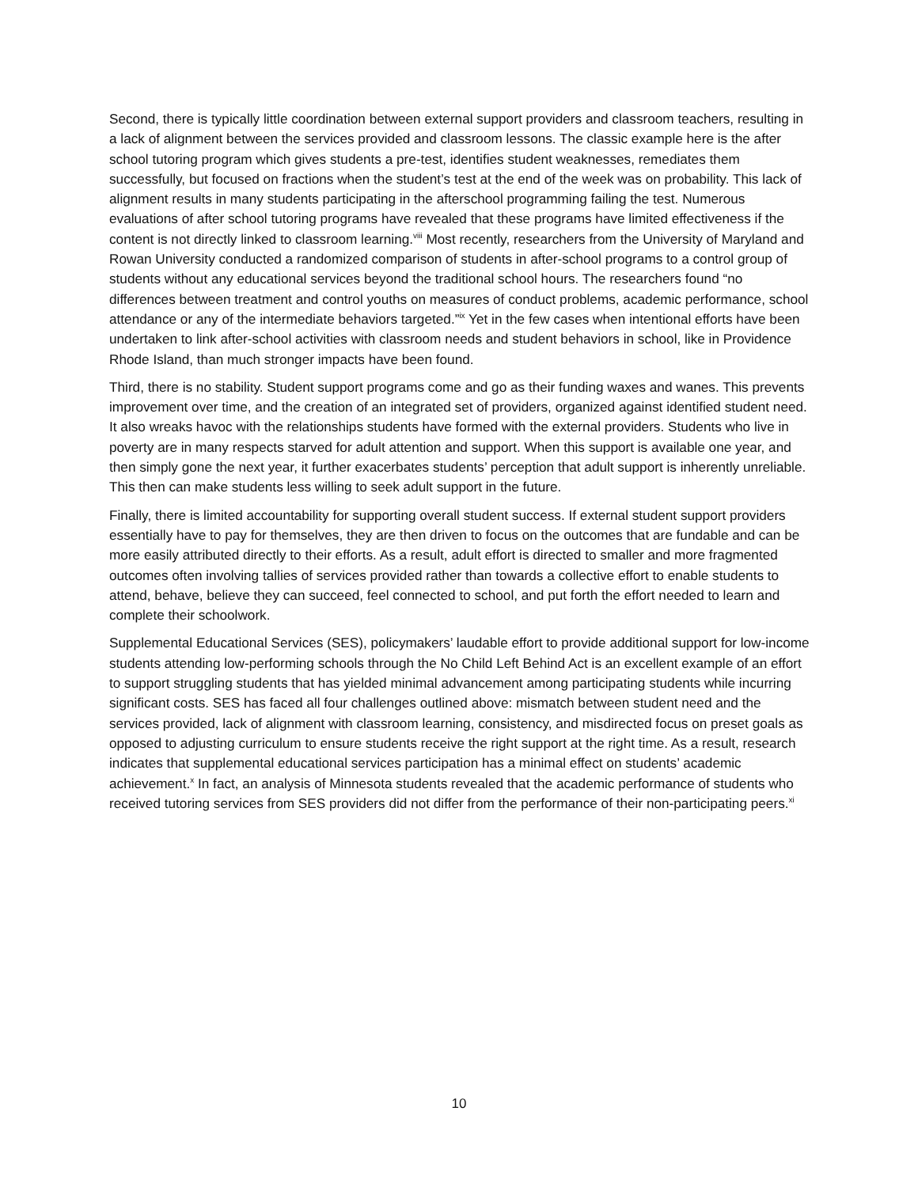Second, there is typically little coordination between external support providers and classroom teachers, resulting in a lack of alignment between the services provided and classroom lessons. The classic example here is the after school tutoring program which gives students a pre-test, identifies student weaknesses, remediates them successfully, but focused on fractions when the student’s test at the end of the week was on probability. This lack of alignment results in many students participating in the afterschool programming failing the test. Numerous evaluations of after school tutoring programs have revealed that these programs have limited effectiveness if the content is not directly linked to classroom learning.<sup>viii</sup> Most recently, researchers from the University of Maryland and Rowan University conducted a randomized comparison of students in after-school programs to a control group of students without any educational services beyond the traditional school hours. The researchers found “no differences between treatment and control youths on measures of conduct problems, academic performance, school attendance or any of the intermediate behaviors targeted.”<sup>ix</sup> Yet in the few cases when intentional efforts have been undertaken to link after-school activities with classroom needs and student behaviors in school, like in Providence Rhode Island, than much stronger impacts have been found.
Third, there is no stability. Student support programs come and go as their funding waxes and wanes. This prevents improvement over time, and the creation of an integrated set of providers, organized against identified student need. It also wreaks havoc with the relationships students have formed with the external providers. Students who live in poverty are in many respects starved for adult attention and support. When this support is available one year, and then simply gone the next year, it further exacerbates students’ perception that adult support is inherently unreliable. This then can make students less willing to seek adult support in the future.
Finally, there is limited accountability for supporting overall student success. If external student support providers essentially have to pay for themselves, they are then driven to focus on the outcomes that are fundable and can be more easily attributed directly to their efforts. As a result, adult effort is directed to smaller and more fragmented outcomes often involving tallies of services provided rather than towards a collective effort to enable students to attend, behave, believe they can succeed, feel connected to school, and put forth the effort needed to learn and complete their schoolwork.
Supplemental Educational Services (SES), policymakers’ laudable effort to provide additional support for low-income students attending low-performing schools through the No Child Left Behind Act is an excellent example of an effort to support struggling students that has yielded minimal advancement among participating students while incurring significant costs. SES has faced all four challenges outlined above: mismatch between student need and the services provided, lack of alignment with classroom learning, consistency, and misdirected focus on preset goals as opposed to adjusting curriculum to ensure students receive the right support at the right time. As a result, research indicates that supplemental educational services participation has a minimal effect on students’ academic achievement.<sup>x</sup> In fact, an analysis of Minnesota students revealed that the academic performance of students who received tutoring services from SES providers did not differ from the performance of their non-participating peers.<sup>xi</sup>
10